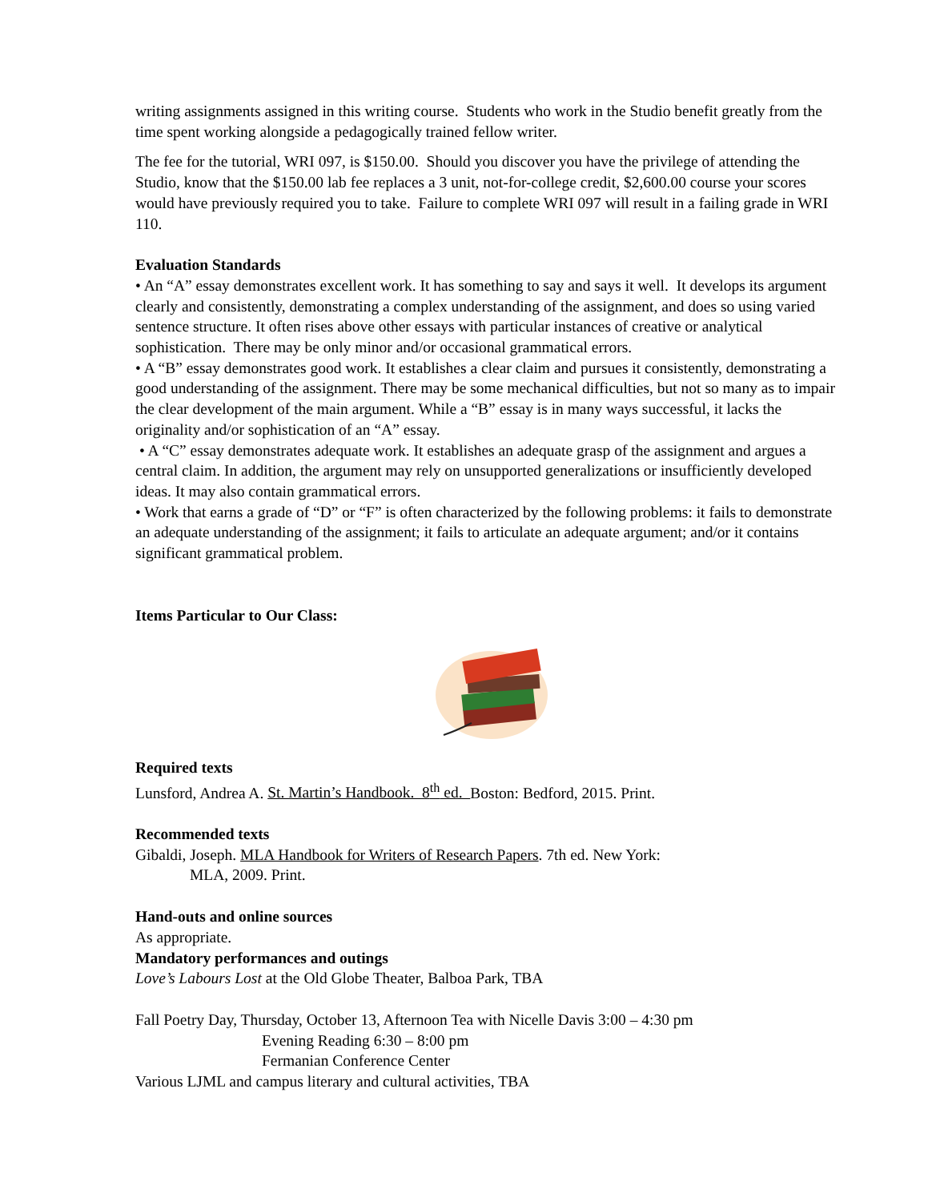writing assignments assigned in this writing course. Students who work in the Studio benefit greatly from the time spent working alongside a pedagogically trained fellow writer.
The fee for the tutorial, WRI 097, is $150.00. Should you discover you have the privilege of attending the Studio, know that the $150.00 lab fee replaces a 3 unit, not-for-college credit, $2,600.00 course your scores would have previously required you to take. Failure to complete WRI 097 will result in a failing grade in WRI 110.
Evaluation Standards
• An “A” essay demonstrates excellent work. It has something to say and says it well. It develops its argument clearly and consistently, demonstrating a complex understanding of the assignment, and does so using varied sentence structure. It often rises above other essays with particular instances of creative or analytical sophistication. There may be only minor and/or occasional grammatical errors.
• A “B” essay demonstrates good work. It establishes a clear claim and pursues it consistently, demonstrating a good understanding of the assignment. There may be some mechanical difficulties, but not so many as to impair the clear development of the main argument. While a “B” essay is in many ways successful, it lacks the originality and/or sophistication of an “A” essay.
• A “C” essay demonstrates adequate work. It establishes an adequate grasp of the assignment and argues a central claim. In addition, the argument may rely on unsupported generalizations or insufficiently developed ideas. It may also contain grammatical errors.
• Work that earns a grade of “D” or “F” is often characterized by the following problems: it fails to demonstrate an adequate understanding of the assignment; it fails to articulate an adequate argument; and/or it contains significant grammatical problem.
Items Particular to Our Class:
Required texts
Lunsford, Andrea A. St. Martin’s Handbook. 8<sup>th</sup> ed. Boston: Bedford, 2015. Print.
Recommended texts
Gibaldi, Joseph. MLA Handbook for Writers of Research Papers. 7th ed. New York:
MLA, 2009. Print.
Hand-outs and online sources
As appropriate.
Mandatory performances and outings
Love’s Labours Lost at the Old Globe Theater, Balboa Park, TBA
Fall Poetry Day, Thursday, October 13, Afternoon Tea with Nicelle Davis 3:00 – 4:30 pm
Evening Reading 6:30 – 8:00 pm
Fermanian Conference Center
Various LJML and campus literary and cultural activities, TBA